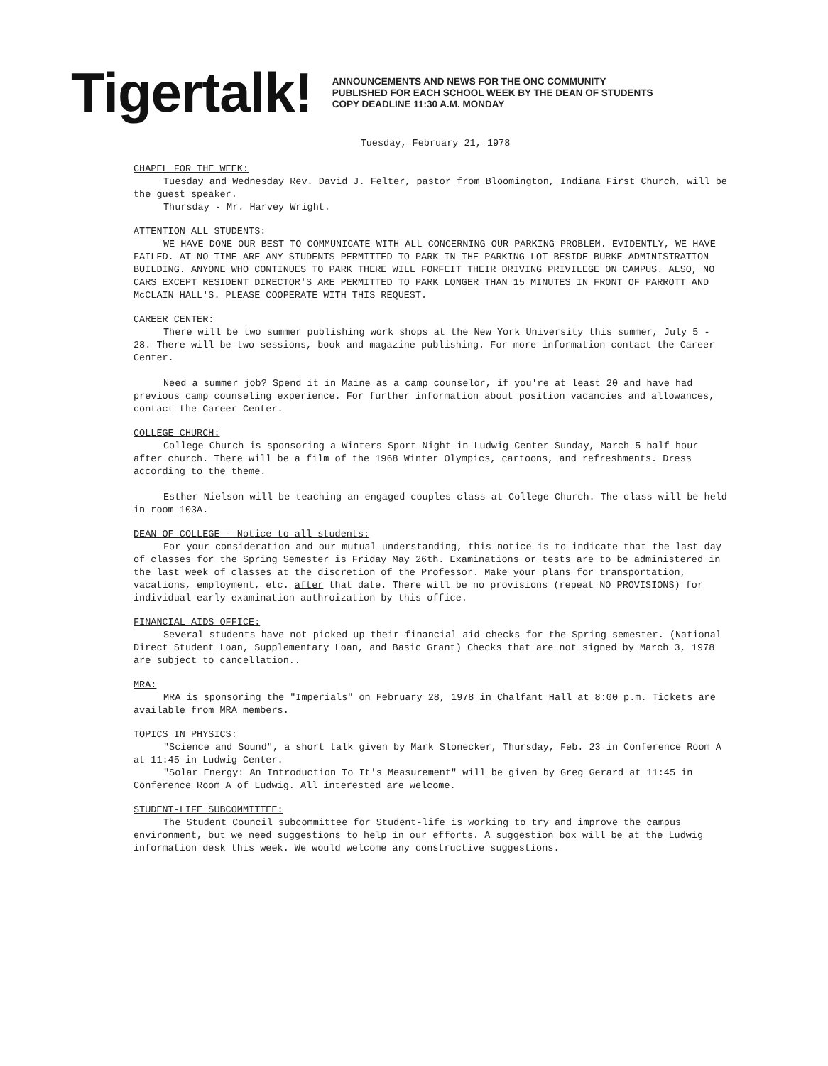Tigertalk!
ANNOUNCEMENTS AND NEWS FOR THE ONC COMMUNITY
PUBLISHED FOR EACH SCHOOL WEEK BY THE DEAN OF STUDENTS
COPY DEADLINE 11:30 A.M. MONDAY
Tuesday, February 21, 1978
CHAPEL FOR THE WEEK:
Tuesday and Wednesday Rev. David J. Felter, pastor from Bloomington, Indiana First Church, will be the guest speaker.
Thursday - Mr. Harvey Wright.
ATTENTION ALL STUDENTS:
WE HAVE DONE OUR BEST TO COMMUNICATE WITH ALL CONCERNING OUR PARKING PROBLEM. EVIDENTLY, WE HAVE FAILED. AT NO TIME ARE ANY STUDENTS PERMITTED TO PARK IN THE PARKING LOT BESIDE BURKE ADMINISTRATION BUILDING. ANYONE WHO CONTINUES TO PARK THERE WILL FORFEIT THEIR DRIVING PRIVILEGE ON CAMPUS. ALSO, NO CARS EXCEPT RESIDENT DIRECTOR'S ARE PERMITTED TO PARK LONGER THAN 15 MINUTES IN FRONT OF PARROTT AND McCLAIN HALL'S. PLEASE COOPERATE WITH THIS REQUEST.
CAREER CENTER:
There will be two summer publishing work shops at the New York University this summer, July 5 - 28. There will be two sessions, book and magazine publishing. For more information contact the Career Center.
Need a summer job? Spend it in Maine as a camp counselor, if you're at least 20 and have had previous camp counseling experience. For further information about position vacancies and allowances, contact the Career Center.
COLLEGE CHURCH:
College Church is sponsoring a Winters Sport Night in Ludwig Center Sunday, March 5 half hour after church. There will be a film of the 1968 Winter Olympics, cartoons, and refreshments. Dress according to the theme.
Esther Nielson will be teaching an engaged couples class at College Church. The class will be held in room 103A.
DEAN OF COLLEGE - Notice to all students:
For your consideration and our mutual understanding, this notice is to indicate that the last day of classes for the Spring Semester is Friday May 26th. Examinations or tests are to be administered in the last week of classes at the discretion of the Professor. Make your plans for transportation, vacations, employment, etc. after that date. There will be no provisions (repeat NO PROVISIONS) for individual early examination authroization by this office.
FINANCIAL AIDS OFFICE:
Several students have not picked up their financial aid checks for the Spring semester. (National Direct Student Loan, Supplementary Loan, and Basic Grant) Checks that are not signed by March 3, 1978 are subject to cancellation..
MRA:
MRA is sponsoring the "Imperials" on February 28, 1978 in Chalfant Hall at 8:00 p.m. Tickets are available from MRA members.
TOPICS IN PHYSICS:
"Science and Sound", a short talk given by Mark Slonecker, Thursday, Feb. 23 in Conference Room A at 11:45 in Ludwig Center.
"Solar Energy: An Introduction To It's Measurement" will be given by Greg Gerard at 11:45 in Conference Room A of Ludwig. All interested are welcome.
STUDENT-LIFE SUBCOMMITTEE:
The Student Council subcommittee for Student-life is working to try and improve the campus environment, but we need suggestions to help in our efforts. A suggestion box will be at the Ludwig information desk this week. We would welcome any constructive suggestions.